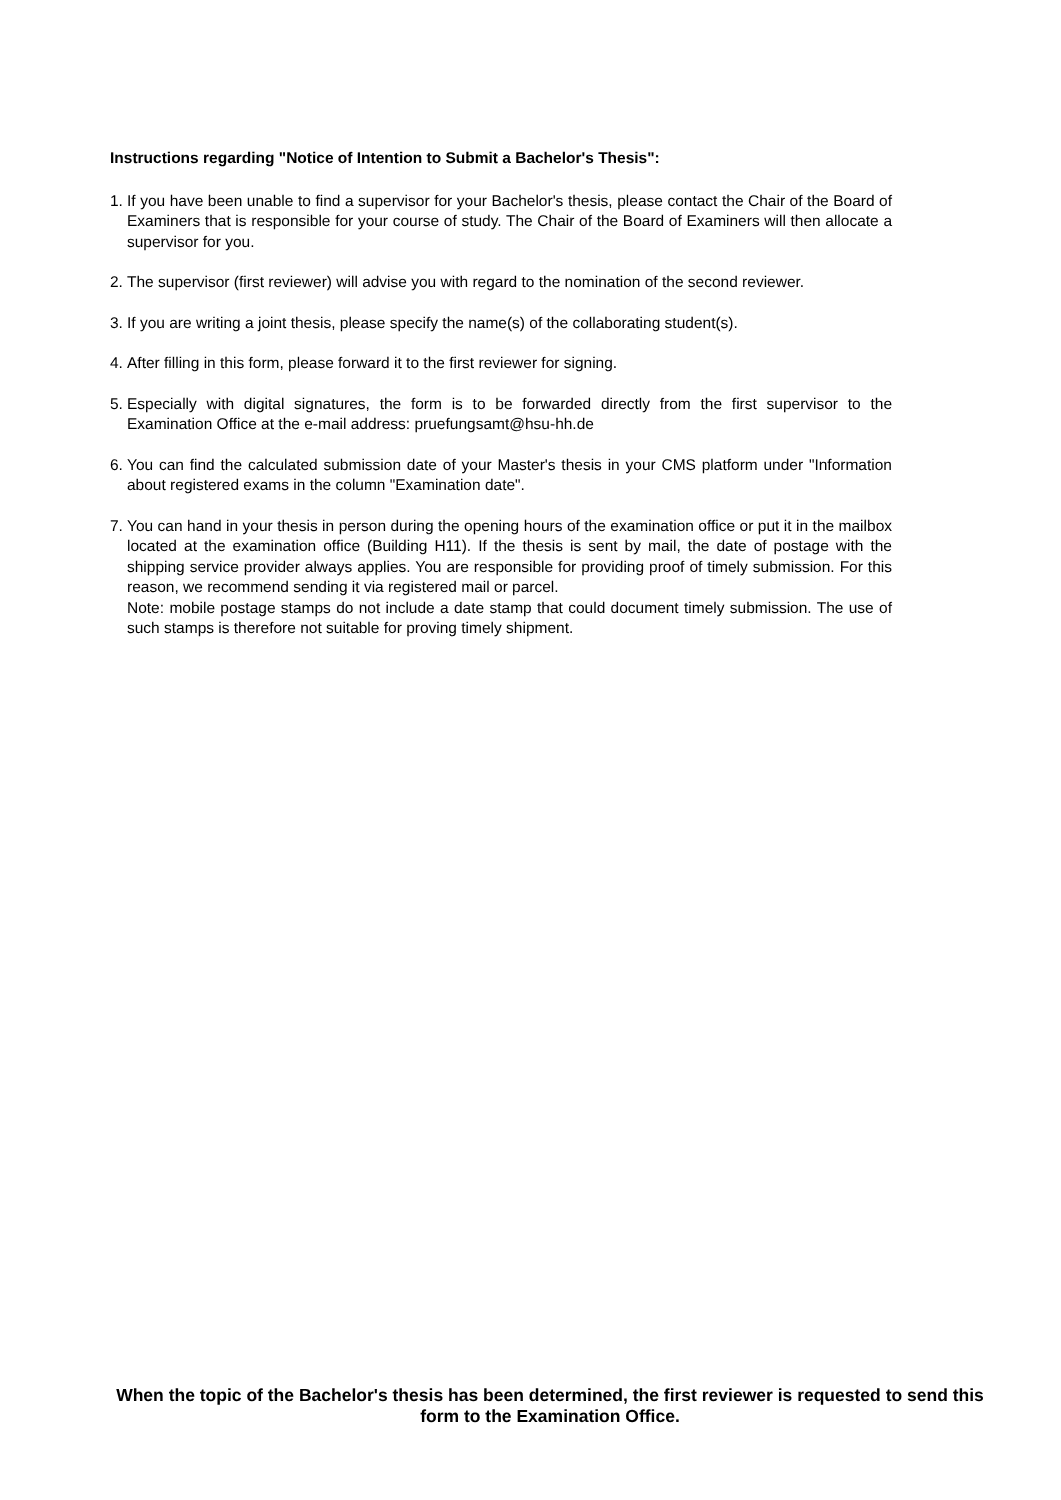Instructions regarding "Notice of Intention to Submit a Bachelor's Thesis":
1. If you have been unable to find a supervisor for your Bachelor's thesis, please contact the Chair of the Board of Examiners that is responsible for your course of study. The Chair of the Board of Examiners will then allocate a supervisor for you.
2. The supervisor (first reviewer) will advise you with regard to the nomination of the second reviewer.
3. If you are writing a joint thesis, please specify the name(s) of the collaborating student(s).
4. After filling in this form, please forward it to the first reviewer for signing.
5. Especially with digital signatures, the form is to be forwarded directly from the first supervisor to the Examination Office at the e-mail address: pruefungsamt@hsu-hh.de
6. You can find the calculated submission date of your Master's thesis in your CMS platform under "Information about registered exams in the column "Examination date".
7. You can hand in your thesis in person during the opening hours of the examination office or put it in the mailbox located at the examination office (Building H11). If the thesis is sent by mail, the date of postage with the shipping service provider always applies. You are responsible for providing proof of timely submission. For this reason, we recommend sending it via registered mail or parcel.
Note: mobile postage stamps do not include a date stamp that could document timely submission. The use of such stamps is therefore not suitable for proving timely shipment.
When the topic of the Bachelor's thesis has been determined, the first reviewer is requested to send this form to the Examination Office.